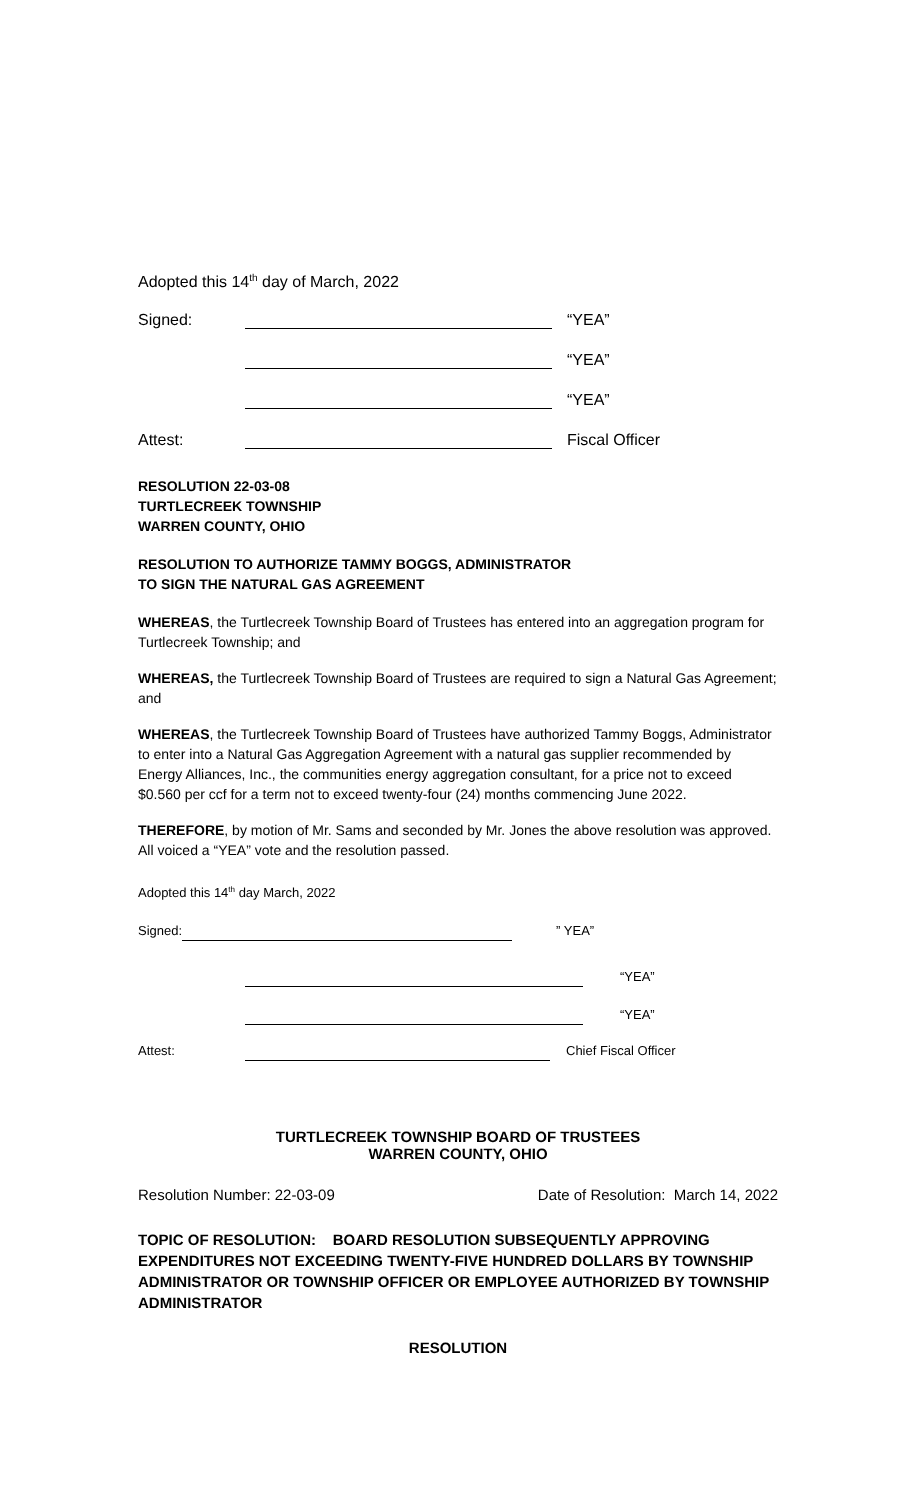Adopted this 14<sup>th</sup> day of March, 2022
Signed: “YEA”
“YEA”
“YEA”
Attest: Fiscal Officer
RESOLUTION 22-03-08
TURTLECREEK TOWNSHIP
WARREN COUNTY, OHIO
RESOLUTION TO AUTHORIZE TAMMY BOGGS, ADMINISTRATOR
TO SIGN THE NATURAL GAS AGREEMENT
WHEREAS, the Turtlecreek Township Board of Trustees has entered into an aggregation program for Turtlecreek Township; and
WHEREAS, the Turtlecreek Township Board of Trustees are required to sign a Natural Gas Agreement; and
WHEREAS, the Turtlecreek Township Board of Trustees have authorized Tammy Boggs, Administrator to enter into a Natural Gas Aggregation Agreement with a natural gas supplier recommended by Energy Alliances, Inc., the communities energy aggregation consultant, for a price not to exceed $0.560 per ccf for a term not to exceed twenty-four (24) months commencing June 2022.
THEREFORE, by motion of Mr. Sams and seconded by Mr. Jones the above resolution was approved. All voiced a “YEA” vote and the resolution passed.
Adopted this 14<sup>th</sup> day March, 2022
Signed: ” YEA”
“YEA”
“YEA”
Attest: Chief Fiscal Officer
TURTLECREEK TOWNSHIP BOARD OF TRUSTEES
WARREN COUNTY, OHIO
Resolution Number: 22-03-09 Date of Resolution: March 14, 2022
TOPIC OF RESOLUTION: BOARD RESOLUTION SUBSEQUENTLY APPROVING EXPENDITURES NOT EXCEEDING TWENTY-FIVE HUNDRED DOLLARS BY TOWNSHIP ADMINISTRATOR OR TOWNSHIP OFFICER OR EMPLOYEE AUTHORIZED BY TOWNSHIP ADMINISTRATOR
RESOLUTION